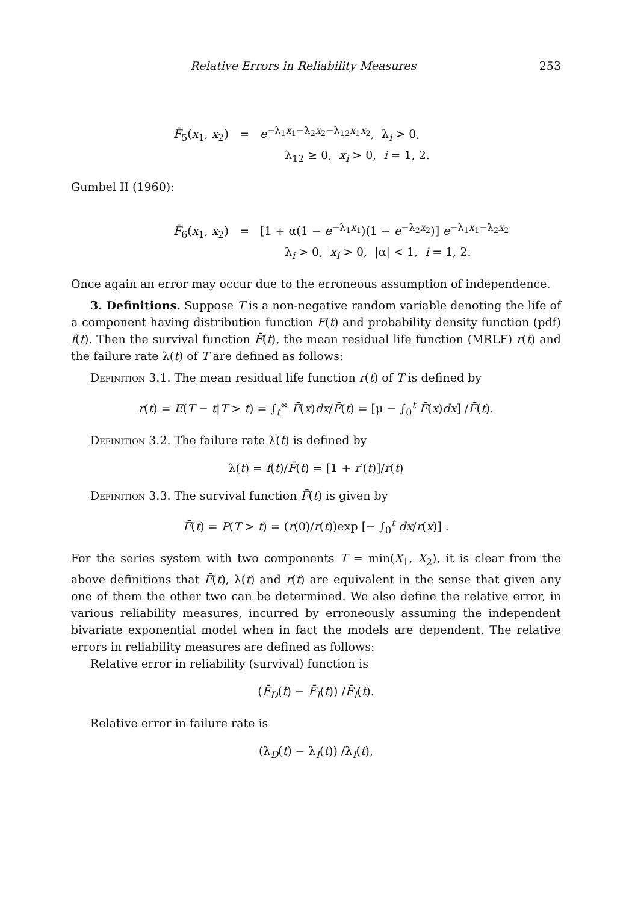Relative Errors in Reliability Measures 253
F̄<sub>5</sub>(x<sub>1</sub>, x<sub>2</sub>) = e<sup>−λ<sub>1</sub>x<sub>1</sub>−λ<sub>2</sub>x<sub>2</sub>−λ<sub>12</sub>x<sub>1</sub>x<sub>2</sub></sup>, λ<sub>i</sub> > 0,
λ<sub>12</sub> ≥ 0, x<sub>i</sub> > 0, i = 1, 2.
Gumbel II (1960):
F̄<sub>6</sub>(x<sub>1</sub>, x<sub>2</sub>) = [1 + α(1 − e<sup>−λ<sub>1</sub>x<sub>1</sub></sup>)(1 − e<sup>−λ<sub>2</sub>x<sub>2</sub></sup>)] e<sup>−λ<sub>1</sub>x<sub>1</sub>−λ<sub>2</sub>x<sub>2</sub></sup>
λ<sub>i</sub> > 0, x<sub>i</sub> > 0, |α| < 1, i = 1, 2.
Once again an error may occur due to the erroneous assumption of independence.
3. Definitions. Suppose T is a non-negative random variable denoting the life of a component having distribution function F(t) and probability density function (pdf) f(t). Then the survival function F̄(t), the mean residual life function (MRLF) r(t) and the failure rate λ(t) of T are defined as follows:
Definition 3.1. The mean residual life function r(t) of T is defined by
r(t) = E(T − t|T > t) = ∫<sub>t</sub><sup>∞</sup> F̄(x)dx/F̄(t) = [μ − ∫<sub>0</sub><sup>t</sup> F̄(x)dx] /F̄(t).
Definition 3.2. The failure rate λ(t) is defined by
λ(t) = f(t)/F̄(t) = [1 + r′(t)]/r(t)
Definition 3.3. The survival function F̄(t) is given by
F̄(t) = P(T > t) = (r(0)/r(t))exp [− ∫<sub>0</sub><sup>t</sup> dx/r(x)] .
For the series system with two components T = min(X<sub>1</sub>, X<sub>2</sub>), it is clear from the above definitions that F̄(t), λ(t) and r(t) are equivalent in the sense that given any one of them the other two can be determined. We also define the relative error, in various reliability measures, incurred by erroneously assuming the independent bivariate exponential model when in fact the models are dependent. The relative errors in reliability measures are defined as follows:
Relative error in reliability (survival) function is
(F̄<sub>D</sub>(t) − F̄<sub>I</sub>(t)) /F̄<sub>I</sub>(t).
Relative error in failure rate is
(λ<sub>D</sub>(t) − λ<sub>I</sub>(t)) /λ<sub>I</sub>(t),